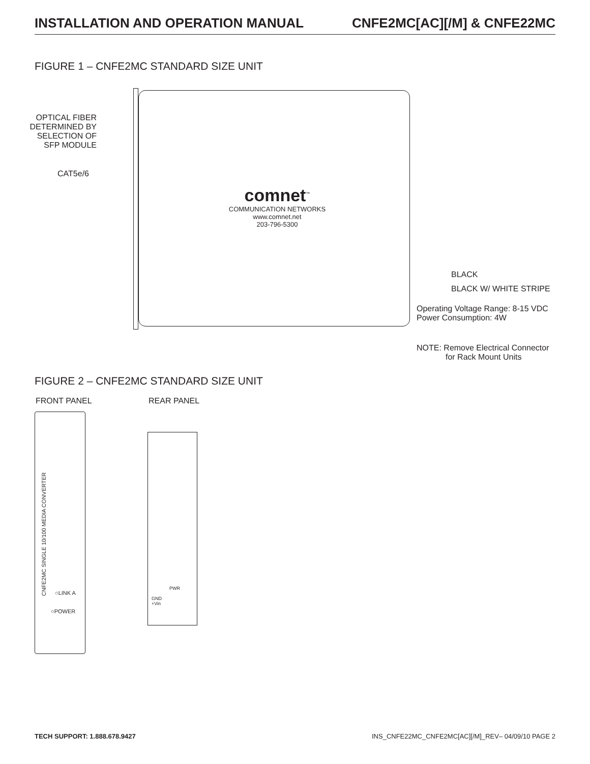INSTALLATION AND OPERATION MANUAL CNFE2MC[AC][/M] & CNFE22MC
FIGURE 1 – CNFE2MC STANDARD SIZE UNIT
OPTICAL FIBER
DETERMINED BY
SELECTION OF
SFP MODULE
CAT5e/6
comnet<sup>™</sup>
COMMUNICATION NETWORKS
www.comnet.net
203-796-5300
BLACK
BLACK W/ WHITE STRIPE
Operating Voltage Range: 8-15 VDC
Power Consumption: 4W
NOTE: Remove Electrical Connector
for Rack Mount Units
FIGURE 2 – CNFE2MC STANDARD SIZE UNIT
FRONT PANEL REAR PANEL
CNFE2MC SINGLE 10/100 MEDIA CONVERTER
○LINK A
○POWER
PWR
GND
+Vin
TECH SUPPORT: 1.888.678.9427 INS_CNFE22MC_CNFE2MC[AC][/M]_REV– 04/09/10 PAGE 2